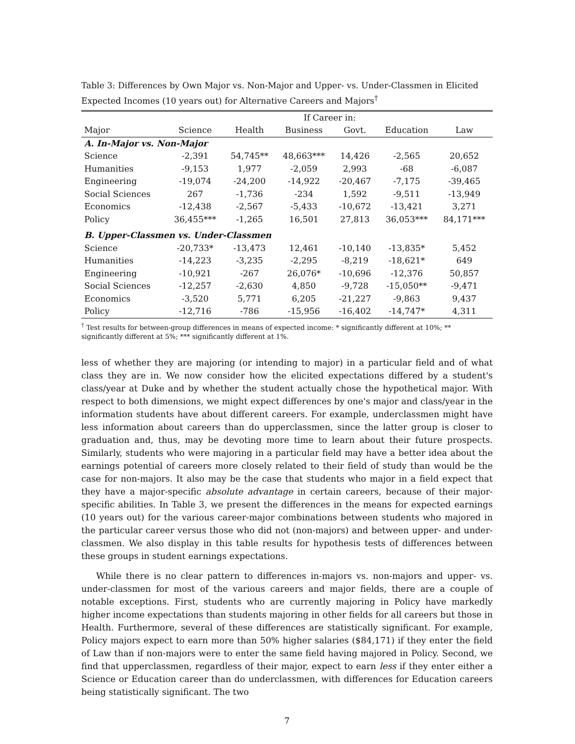Table 3: Differences by Own Major vs. Non-Major and Upper- vs. Under-Classmen in Elicited Expected Incomes (10 years out) for Alternative Careers and Majors<sup>†</sup>
| | If Career in: | | | | | |
| --- | --- | --- | --- | --- | --- | --- |
| Major | Science | Health | Business | Govt. | Education | Law |
| A. In-Major vs. Non-Major | | | | | | |
| Science | -2,391 | 54,745** | 48,663*** | 14,426 | -2,565 | 20,652 |
| Humanities | -9,153 | 1,977 | -2,059 | 2,993 | -68 | -6,087 |
| Engineering | -19,074 | -24,200 | -14,922 | -20,467 | -7,175 | -39,465 |
| Social Sciences | 267 | -1,736 | -234 | 1,592 | -9,511 | -13,949 |
| Economics | -12,438 | -2,567 | -5,433 | -10,672 | -13,421 | 3,271 |
| Policy | 36,455*** | -1,265 | 16,501 | 27,813 | 36,053*** | 84,171*** |
| B. Upper-Classmen vs. Under-Classmen | | | | | | |
| Science | -20,733* | -13,473 | 12,461 | -10,140 | -13,835* | 5,452 |
| Humanities | -14,223 | -3,235 | -2,295 | -8,219 | -18,621* | 649 |
| Engineering | -10,921 | -267 | 26,076* | -10,696 | -12,376 | 50,857 |
| Social Sciences | -12,257 | -2,630 | 4,850 | -9,728 | -15,050** | -9,471 |
| Economics | -3,520 | 5,771 | 6,205 | -21,227 | -9,863 | 9,437 |
| Policy | -12,716 | -786 | -15,956 | -16,402 | -14,747* | 4,311 |
<sup>†</sup> Test results for between-group differences in means of expected income: * significantly different at 10%; ** significantly different at 5%; *** significantly different at 1%.
less of whether they are majoring (or intending to major) in a particular field and of what class they are in. We now consider how the elicited expectations differed by a student's class/year at Duke and by whether the student actually chose the hypothetical major. With respect to both dimensions, we might expect differences by one's major and class/year in the information students have about different careers. For example, underclassmen might have less information about careers than do upperclassmen, since the latter group is closer to graduation and, thus, may be devoting more time to learn about their future prospects. Similarly, students who were majoring in a particular field may have a better idea about the earnings potential of careers more closely related to their field of study than would be the case for non-majors. It also may be the case that students who major in a field expect that they have a major-specific absolute advantage in certain careers, because of their major-specific abilities. In Table 3, we present the differences in the means for expected earnings (10 years out) for the various career-major combinations between students who majored in the particular career versus those who did not (non-majors) and between upper- and under-classmen. We also display in this table results for hypothesis tests of differences between these groups in student earnings expectations.
While there is no clear pattern to differences in-majors vs. non-majors and upper- vs. under-classmen for most of the various careers and major fields, there are a couple of notable exceptions. First, students who are currently majoring in Policy have markedly higher income expectations than students majoring in other fields for all careers but those in Health. Furthermore, several of these differences are statistically significant. For example, Policy majors expect to earn more than 50% higher salaries ($84,171) if they enter the field of Law than if non-majors were to enter the same field having majored in Policy. Second, we find that upperclassmen, regardless of their major, expect to earn less if they enter either a Science or Education career than do underclassmen, with differences for Education careers being statistically significant. The two
7